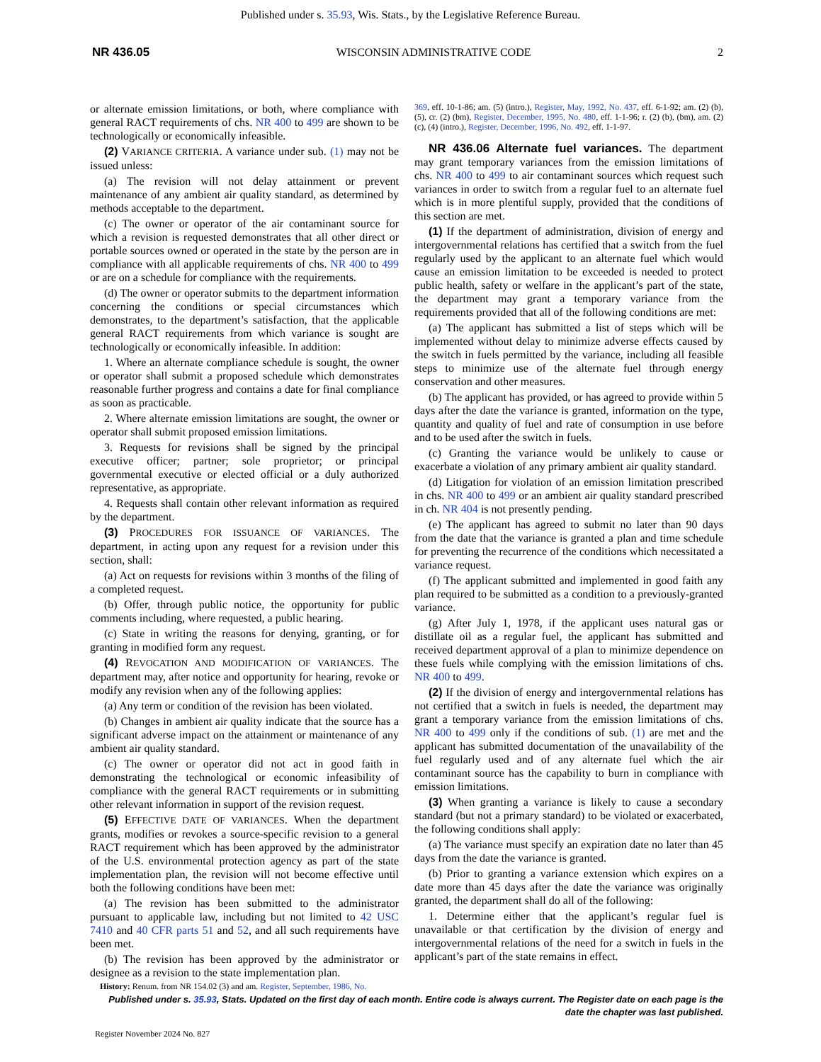Published under s. 35.93, Wis. Stats., by the Legislative Reference Bureau.
NR 436.05 WISCONSIN ADMINISTRATIVE CODE 2
or alternate emission limitations, or both, where compliance with general RACT requirements of chs. NR 400 to 499 are shown to be technologically or economically infeasible.
(2) VARIANCE CRITERIA. A variance under sub. (1) may not be issued unless:
(a) The revision will not delay attainment or prevent maintenance of any ambient air quality standard, as determined by methods acceptable to the department.
(c) The owner or operator of the air contaminant source for which a revision is requested demonstrates that all other direct or portable sources owned or operated in the state by the person are in compliance with all applicable requirements of chs. NR 400 to 499 or are on a schedule for compliance with the requirements.
(d) The owner or operator submits to the department information concerning the conditions or special circumstances which demonstrates, to the department’s satisfaction, that the applicable general RACT requirements from which variance is sought are technologically or economically infeasible. In addition:
1. Where an alternate compliance schedule is sought, the owner or operator shall submit a proposed schedule which demonstrates reasonable further progress and contains a date for final compliance as soon as practicable.
2. Where alternate emission limitations are sought, the owner or operator shall submit proposed emission limitations.
3. Requests for revisions shall be signed by the principal executive officer; partner; sole proprietor; or principal governmental executive or elected official or a duly authorized representative, as appropriate.
4. Requests shall contain other relevant information as required by the department.
(3) PROCEDURES FOR ISSUANCE OF VARIANCES. The department, in acting upon any request for a revision under this section, shall:
(a) Act on requests for revisions within 3 months of the filing of a completed request.
(b) Offer, through public notice, the opportunity for public comments including, where requested, a public hearing.
(c) State in writing the reasons for denying, granting, or for granting in modified form any request.
(4) REVOCATION AND MODIFICATION OF VARIANCES. The department may, after notice and opportunity for hearing, revoke or modify any revision when any of the following applies:
(a) Any term or condition of the revision has been violated.
(b) Changes in ambient air quality indicate that the source has a significant adverse impact on the attainment or maintenance of any ambient air quality standard.
(c) The owner or operator did not act in good faith in demonstrating the technological or economic infeasibility of compliance with the general RACT requirements or in submitting other relevant information in support of the revision request.
(5) EFFECTIVE DATE OF VARIANCES. When the department grants, modifies or revokes a source-specific revision to a general RACT requirement which has been approved by the administrator of the U.S. environmental protection agency as part of the state implementation plan, the revision will not become effective until both the following conditions have been met:
(a) The revision has been submitted to the administrator pursuant to applicable law, including but not limited to 42 USC 7410 and 40 CFR parts 51 and 52, and all such requirements have been met.
(b) The revision has been approved by the administrator or designee as a revision to the state implementation plan.
History: Renum. from NR 154.02 (3) and am. Register, September, 1986, No.
369, eff. 10-1-86; am. (5) (intro.), Register, May, 1992, No. 437, eff. 6-1-92; am. (2) (b), (5), cr. (2) (bm), Register, December, 1995, No. 480, eff. 1-1-96; r. (2) (b), (bm), am. (2) (c), (4) (intro.), Register, December, 1996, No. 492, eff. 1-1-97.
NR 436.06 Alternate fuel variances. The department may grant temporary variances from the emission limitations of chs. NR 400 to 499 to air contaminant sources which request such variances in order to switch from a regular fuel to an alternate fuel which is in more plentiful supply, provided that the conditions of this section are met.
(1) If the department of administration, division of energy and intergovernmental relations has certified that a switch from the fuel regularly used by the applicant to an alternate fuel which would cause an emission limitation to be exceeded is needed to protect public health, safety or welfare in the applicant’s part of the state, the department may grant a temporary variance from the requirements provided that all of the following conditions are met:
(a) The applicant has submitted a list of steps which will be implemented without delay to minimize adverse effects caused by the switch in fuels permitted by the variance, including all feasible steps to minimize use of the alternate fuel through energy conservation and other measures.
(b) The applicant has provided, or has agreed to provide within 5 days after the date the variance is granted, information on the type, quantity and quality of fuel and rate of consumption in use before and to be used after the switch in fuels.
(c) Granting the variance would be unlikely to cause or exacerbate a violation of any primary ambient air quality standard.
(d) Litigation for violation of an emission limitation prescribed in chs. NR 400 to 499 or an ambient air quality standard prescribed in ch. NR 404 is not presently pending.
(e) The applicant has agreed to submit no later than 90 days from the date that the variance is granted a plan and time schedule for preventing the recurrence of the conditions which necessitated a variance request.
(f) The applicant submitted and implemented in good faith any plan required to be submitted as a condition to a previously-granted variance.
(g) After July 1, 1978, if the applicant uses natural gas or distillate oil as a regular fuel, the applicant has submitted and received department approval of a plan to minimize dependence on these fuels while complying with the emission limitations of chs. NR 400 to 499.
(2) If the division of energy and intergovernmental relations has not certified that a switch in fuels is needed, the department may grant a temporary variance from the emission limitations of chs. NR 400 to 499 only if the conditions of sub. (1) are met and the applicant has submitted documentation of the unavailability of the fuel regularly used and of any alternate fuel which the air contaminant source has the capability to burn in compliance with emission limitations.
(3) When granting a variance is likely to cause a secondary standard (but not a primary standard) to be violated or exacerbated, the following conditions shall apply:
(a) The variance must specify an expiration date no later than 45 days from the date the variance is granted.
(b) Prior to granting a variance extension which expires on a date more than 45 days after the date the variance was originally granted, the department shall do all of the following:
1. Determine either that the applicant’s regular fuel is unavailable or that certification by the division of energy and intergovernmental relations of the need for a switch in fuels in the applicant’s part of the state remains in effect.
Published under s. 35.93, Stats. Updated on the first day of each month. Entire code is always current. The Register date on each page is the date the chapter was last published.
Register November 2024 No. 827